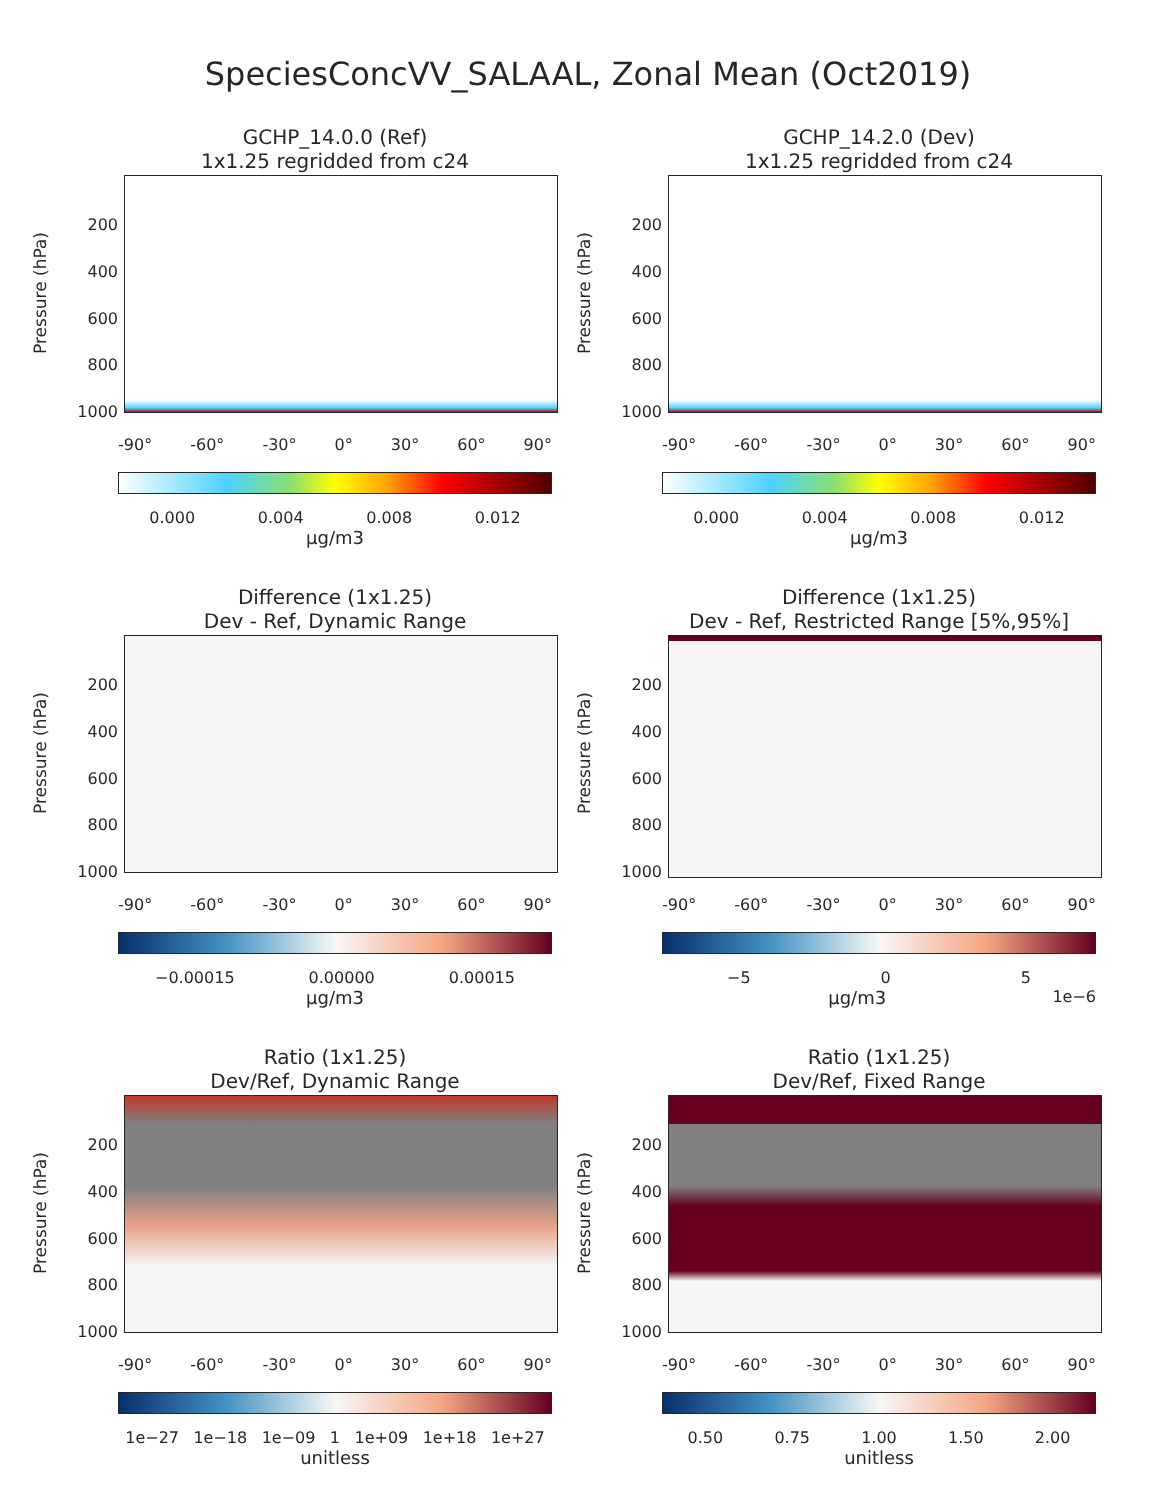SpeciesConcVV_SALAAL, Zonal Mean (Oct2019)
GCHP_14.0.0 (Ref)
1x1.25 regridded from c24
Pressure (hPa)
200
400
600
800
1000
-90° -60° -30° 0° 30° 60° 90°
0.000 0.004 0.008 0.012
µg/m3
GCHP_14.2.0 (Dev)
1x1.25 regridded from c24
Pressure (hPa)
200
400
600
800
1000
-90° -60° -30° 0° 30° 60° 90°
0.000 0.004 0.008 0.012
µg/m3
Difference (1x1.25)
Dev - Ref, Dynamic Range
Pressure (hPa)
200
400
600
800
1000
-90° -60° -30° 0° 30° 60° 90°
−0.00015 0.00000 0.00015
µg/m3
Difference (1x1.25)
Dev - Ref, Restricted Range [5%,95%]
Pressure (hPa)
200
400
600
800
1000
-90° -60° -30° 0° 30° 60° 90°
−5 0 5
µg/m3 1e−6
Ratio (1x1.25)
Dev/Ref, Dynamic Range
Pressure (hPa)
200
400
600
800
1000
-90° -60° -30° 0° 30° 60° 90°
1e−27 1e−18 1e−09 1 1e+09 1e+18 1e+27
unitless
Ratio (1x1.25)
Dev/Ref, Fixed Range
Pressure (hPa)
200
400
600
800
1000
-90° -60° -30° 0° 30° 60° 90°
0.50 0.75 1.00 1.50 2.00
unitless